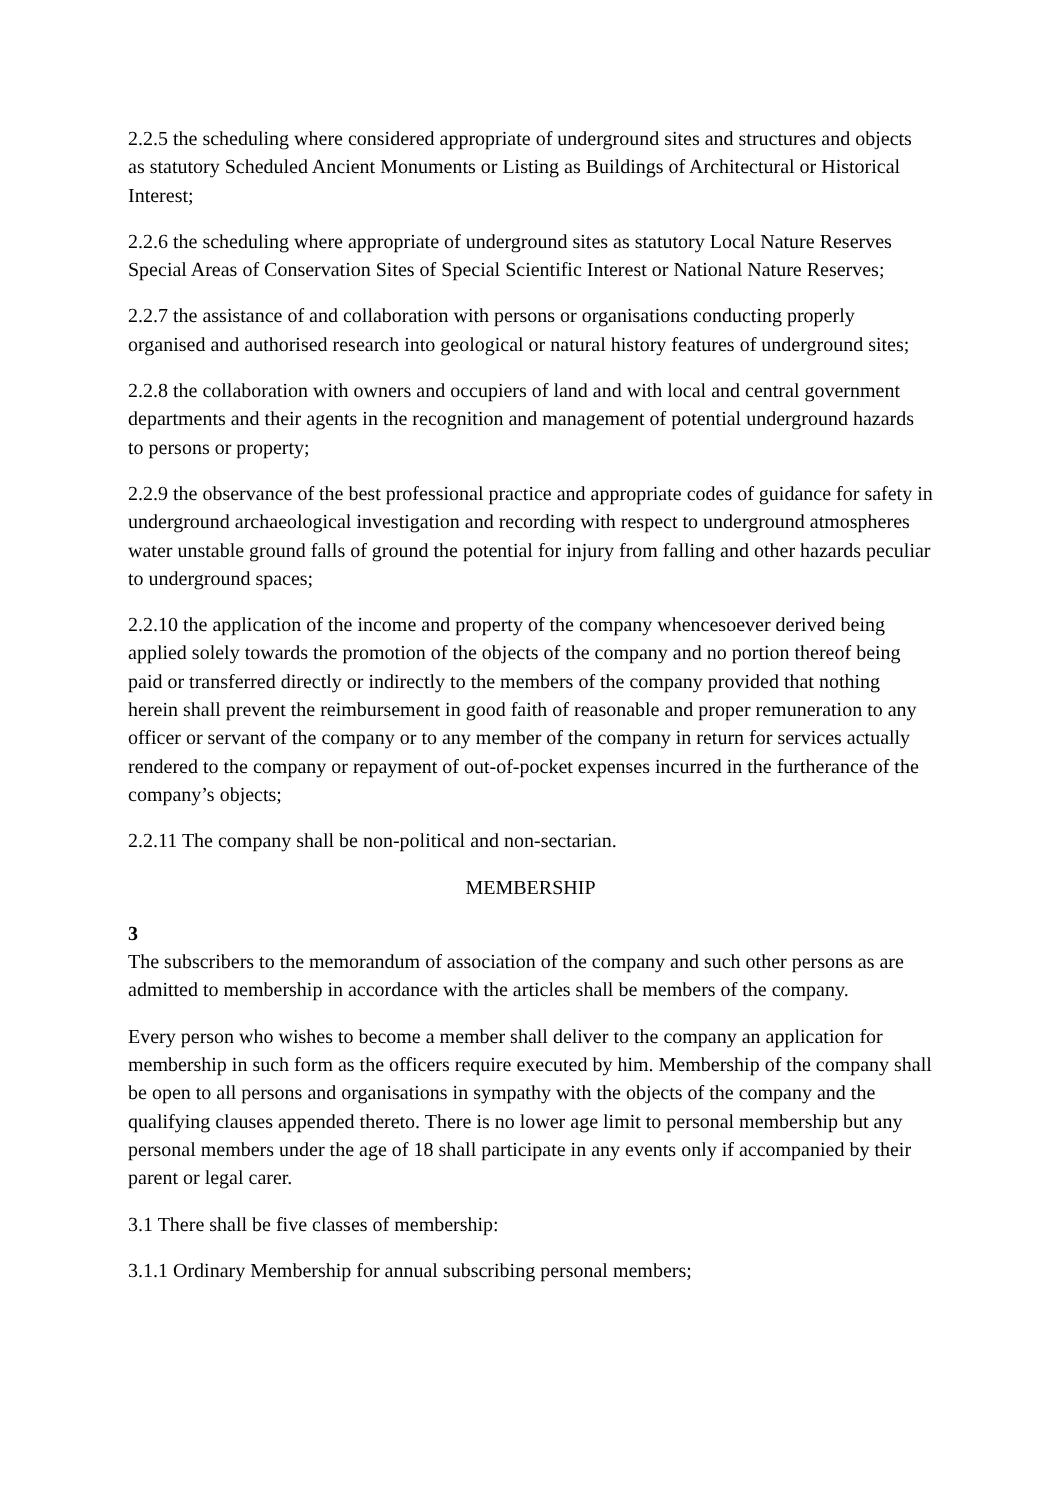2.2.5 the scheduling where considered appropriate of underground sites and structures and objects as statutory Scheduled Ancient Monuments or Listing as Buildings of Architectural or Historical Interest;
2.2.6 the scheduling where appropriate of underground sites as statutory Local Nature Reserves Special Areas of Conservation Sites of Special Scientific Interest or National Nature Reserves;
2.2.7 the assistance of and collaboration with persons or organisations conducting properly organised and authorised research into geological or natural history features of underground sites;
2.2.8 the collaboration with owners and occupiers of land and with local and central government departments and their agents in the recognition and management of potential underground hazards to persons or property;
2.2.9 the observance of the best professional practice and appropriate codes of guidance for safety in underground archaeological investigation and recording with respect to underground atmospheres water unstable ground falls of ground the potential for injury from falling and other hazards peculiar to underground spaces;
2.2.10 the application of the income and property of the company whencesoever derived being applied solely towards the promotion of the objects of the company and no portion thereof being paid or transferred directly or indirectly to the members of the company provided that nothing herein shall prevent the reimbursement in good faith of reasonable and proper remuneration to any officer or servant of the company or to any member of the company in return for services actually rendered to the company or repayment of out-of-pocket expenses incurred in the furtherance of the company’s objects;
2.2.11 The company shall be non-political and non-sectarian.
MEMBERSHIP
3
The subscribers to the memorandum of association of the company and such other persons as are admitted to membership in accordance with the articles shall be members of the company.
Every person who wishes to become a member shall deliver to the company an application for membership in such form as the officers require executed by him. Membership of the company shall be open to all persons and organisations in sympathy with the objects of the company and the qualifying clauses appended thereto. There is no lower age limit to personal membership but any personal members under the age of 18 shall participate in any events only if accompanied by their parent or legal carer.
3.1 There shall be five classes of membership:
3.1.1 Ordinary Membership for annual subscribing personal members;